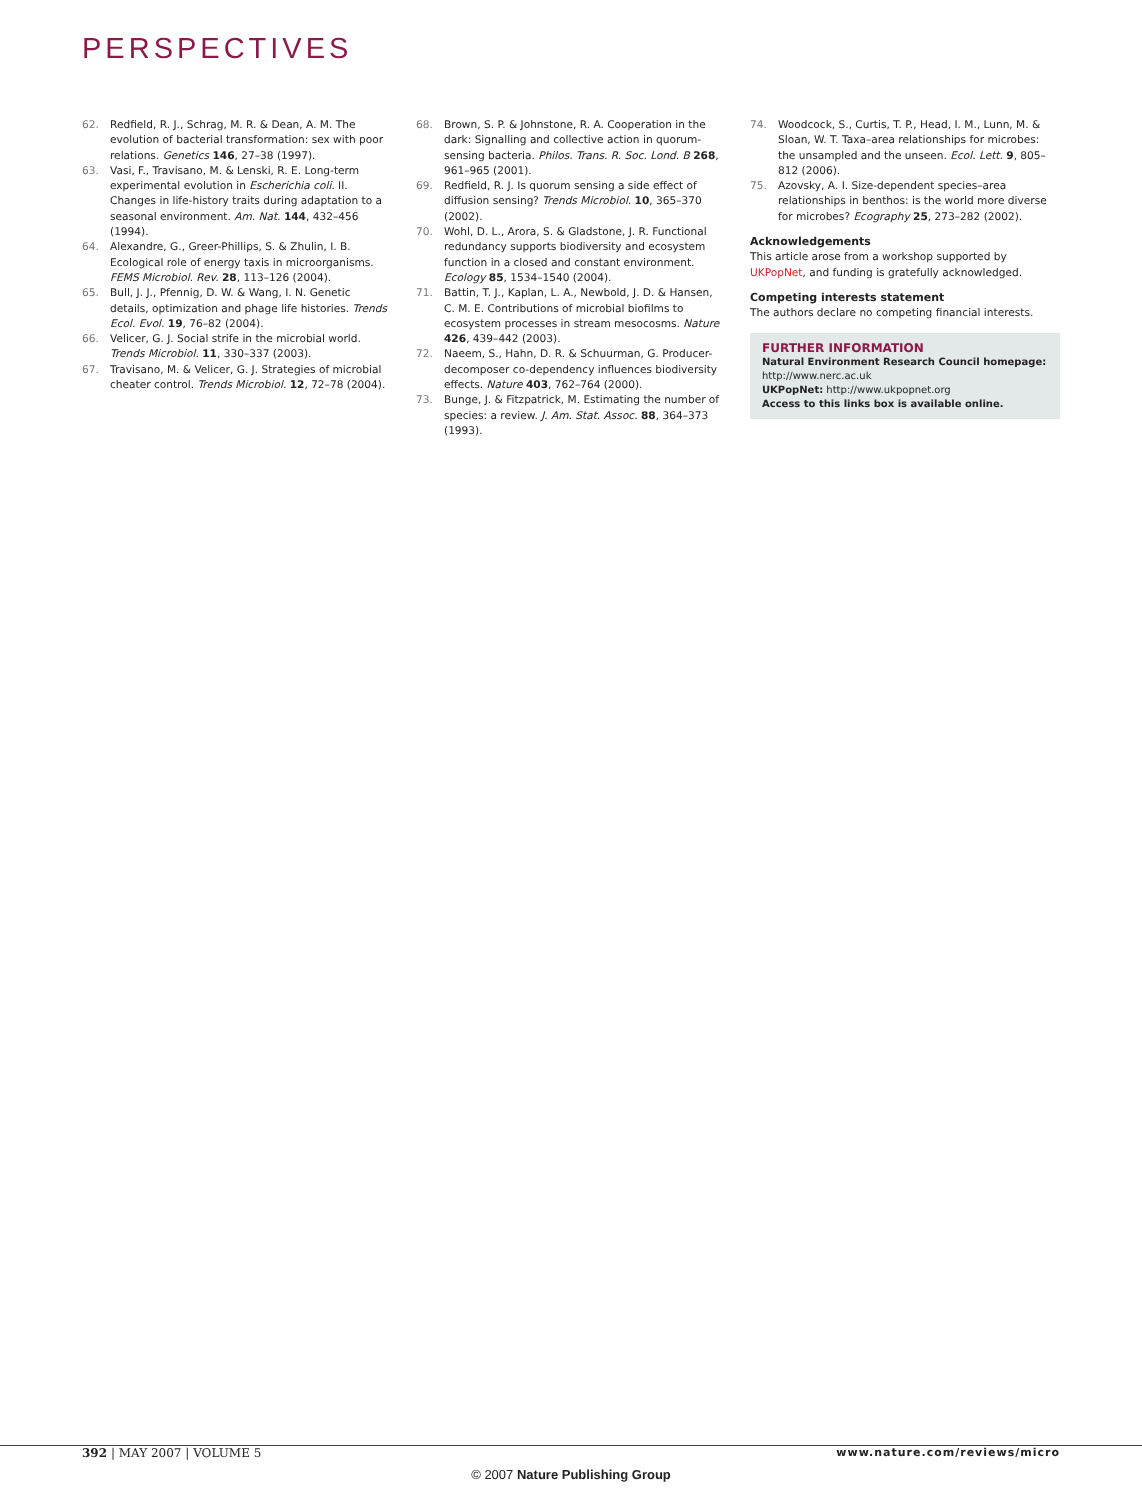PERSPECTIVES
62. Redfield, R. J., Schrag, M. R. & Dean, A. M. The evolution of bacterial transformation: sex with poor relations. Genetics 146, 27–38 (1997).
63. Vasi, F., Travisano, M. & Lenski, R. E. Long-term experimental evolution in Escherichia coli. II. Changes in life-history traits during adaptation to a seasonal environment. Am. Nat. 144, 432–456 (1994).
64. Alexandre, G., Greer-Phillips, S. & Zhulin, I. B. Ecological role of energy taxis in microorganisms. FEMS Microbiol. Rev. 28, 113–126 (2004).
65. Bull, J. J., Pfennig, D. W. & Wang, I. N. Genetic details, optimization and phage life histories. Trends Ecol. Evol. 19, 76–82 (2004).
66. Velicer, G. J. Social strife in the microbial world. Trends Microbiol. 11, 330–337 (2003).
67. Travisano, M. & Velicer, G. J. Strategies of microbial cheater control. Trends Microbiol. 12, 72–78 (2004).
68. Brown, S. P. & Johnstone, R. A. Cooperation in the dark: Signalling and collective action in quorum-sensing bacteria. Philos. Trans. R. Soc. Lond. B 268, 961–965 (2001).
69. Redfield, R. J. Is quorum sensing a side effect of diffusion sensing? Trends Microbiol. 10, 365–370 (2002).
70. Wohl, D. L., Arora, S. & Gladstone, J. R. Functional redundancy supports biodiversity and ecosystem function in a closed and constant environment. Ecology 85, 1534–1540 (2004).
71. Battin, T. J., Kaplan, L. A., Newbold, J. D. & Hansen, C. M. E. Contributions of microbial biofilms to ecosystem processes in stream mesocosms. Nature 426, 439–442 (2003).
72. Naeem, S., Hahn, D. R. & Schuurman, G. Producer-decomposer co-dependency influences biodiversity effects. Nature 403, 762–764 (2000).
73. Bunge, J. & Fitzpatrick, M. Estimating the number of species: a review. J. Am. Stat. Assoc. 88, 364–373 (1993).
74. Woodcock, S., Curtis, T. P., Head, I. M., Lunn, M. & Sloan, W. T. Taxa–area relationships for microbes: the unsampled and the unseen. Ecol. Lett. 9, 805–812 (2006).
75. Azovsky, A. I. Size-dependent species–area relationships in benthos: is the world more diverse for microbes? Ecography 25, 273–282 (2002).
Acknowledgements
This article arose from a workshop supported by UKPopNet, and funding is gratefully acknowledged.
Competing interests statement
The authors declare no competing financial interests.
FURTHER INFORMATION
Natural Environment Research Council homepage:
http://www.nerc.ac.uk
UKPopNet: http://www.ukpopnet.org
Access to this links box is available online.
392 | MAY 2007 | VOLUME 5 www.nature.com/reviews/micro
© 2007 Nature Publishing Group